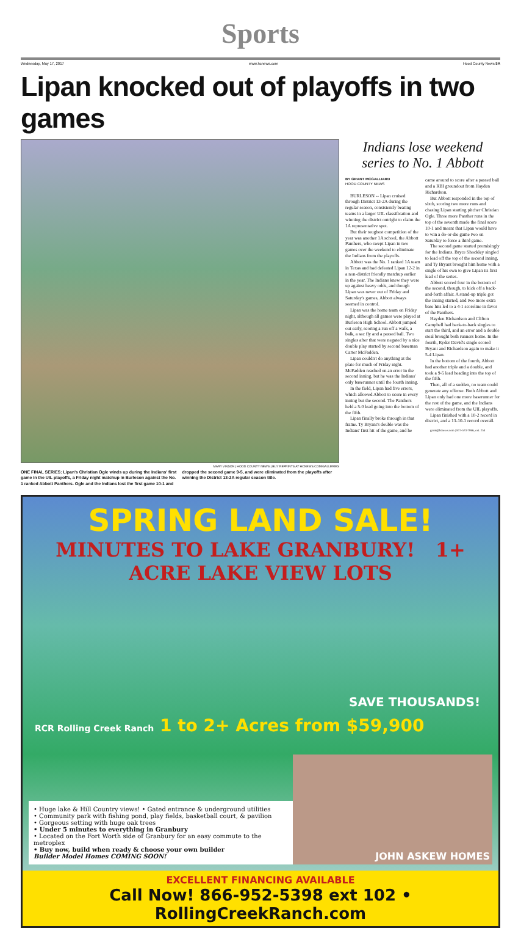Sports
Wednesday, May 17, 2017 www.hcnews.com Hood County News 5A
Lipan knocked out of playoffs in two games
MARY VINSON | HOOD COUNTY NEWS | BUY REPRINTS AT HCNEWS.COM/GALLERIES
ONE FINAL SERIES: Lipan's Christian Ogle winds up during the Indians' first game in the UIL playoffs, a Friday night matchup in Burleson against the No. 1 ranked Abbott Panthers. Ogle and the Indians lost the first game 10-1 and dropped the second game 9-5, and were eliminated from the playoffs after winning the District 13-2A regular season title.
Indians lose weekend series to No. 1 Abbott
BY GRANT MCGALLIARD
HOOD COUNTY NEWS
BURLESON -- Lipan cruised through District 13-2A during the regular season, consistently beating teams in a larger UIL classification and winning the district outright to claim the 1A representative spot.
But their toughest competition of the year was another 1A school, the Abbott Panthers, who swept Lipan in two games over the weekend to eliminate the Indians from the playoffs.
Abbott was the No. 1 ranked 1A team in Texas and had defeated Lipan 12-2 in a non-district friendly matchup earlier in the year. The Indians knew they were up against heavy odds, and though Lipan was never out of Friday and Saturday's games, Abbott always seemed in control.
Lipan was the home team on Friday night, although all games were played at Burleson High School. Abbott jumped out early, scoring a run off a walk, a balk, a sac fly and a passed ball. Two singles after that were negated by a nice double play started by second baseman Carter McFadden.
Lipan couldn't do anything at the plate for much of Friday night. McFadden reached on an error in the second inning, but he was the Indians' only baserunner until the fourth inning.
In the field, Lipan had five errors, which allowed Abbott to score in every inning but the second. The Panthers held a 5-0 lead going into the bottom of the fifth.
Lipan finally broke through in that frame. Ty Bryant's double was the Indians' first hit of the game, and he came around to score after a passed ball and a RBI groundout from Hayden Richardson.
But Abbott responded in the top of sixth, scoring two more runs and chasing Lipan starting pitcher Christian Ogle. Three more Panther runs in the top of the seventh made the final score 10-1 and meant that Lipan would have to win a do-or-die game two on Saturday to force a third game.
The second game started promisingly for the Indians. Bryce Shockley singled to lead off the top of the second inning, and Ty Bryant brought him home with a single of his own to give Lipan its first lead of the series.
Abbott scored four in the bottom of the second, though, to kick off a back-and-forth affair. A stand-up triple got the inning started, and two more extra base hits led to a 4-1 scoreline in favor of the Panthers.
Hayden Richardson and Clifton Campbell had back-to-back singles to start the third, and an error and a double steal brought both runners home. In the fourth, Ryder David's single scored Bryant and Richardson again to make it 5-4 Lipan.
In the bottom of the fourth, Abbott had another triple and a double, and took a 9-5 lead heading into the top of the fifth.
Then, all of a sudden, no team could generate any offense. Both Abbott and Lipan only had one more baserunner for the rest of the game, and the Indians were eliminated from the UIL playoffs.
Lipan finished with a 10-2 record in district, and a 13-10-1 record overall.
grant@hcnews.com | 817-573-7066, ext. 254
SPRING LAND SALE!
MINUTES TO LAKE GRANBURY! 1+ ACRE LAKE VIEW LOTS
SAVE THOUSANDS!
RCR Rolling Creek Ranch 1 to 2+ Acres from $59,900
• Huge lake & Hill Country views! • Gated entrance & underground utilities
• Community park with fishing pond, play fields, basketball court, & pavilion
• Gorgeous setting with huge oak trees
• Under 5 minutes to everything in Granbury
• Located on the Fort Worth side of Granbury for an easy commute to the metroplex
• Buy now, build when ready & choose your own builder
Builder Model Homes COMING SOON!
JOHN ASKEW HOMES
EXCELLENT FINANCING AVAILABLE
Call Now! 866-952-5398 ext 102 • RollingCreekRanch.com